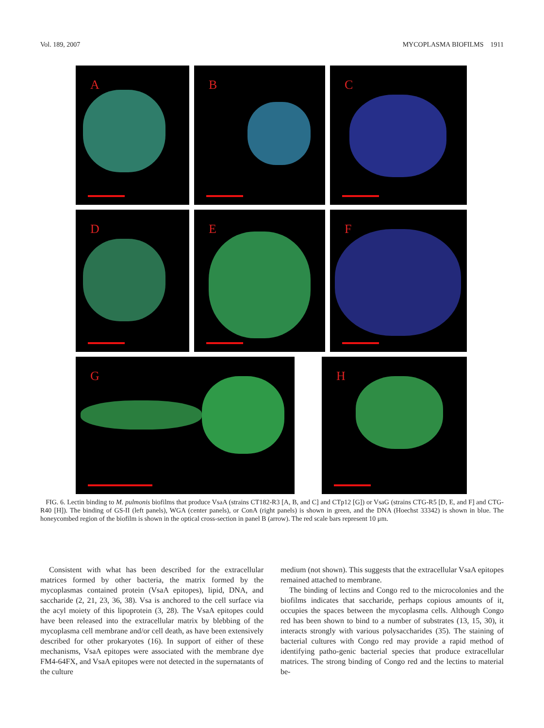Vol. 189, 2007 MYCOPLASMA BIOFILMS 1911
A
B
C
D
E
F
G
H
FIG. 6. Lectin binding to M. pulmonis biofilms that produce VsaA (strains CT182-R3 [A, B, and C] and CTp12 [G]) or VsaG (strains CTG-R5 [D, E, and F] and CTG-R40 [H]). The binding of GS-II (left panels), WGA (center panels), or ConA (right panels) is shown in green, and the DNA (Hoechst 33342) is shown in blue. The honeycombed region of the biofilm is shown in the optical cross-section in panel B (arrow). The red scale bars represent 10 μm.
Consistent with what has been described for the extracellular matrices formed by other bacteria, the matrix formed by the mycoplasmas contained protein (VsaA epitopes), lipid, DNA, and saccharide (2, 21, 23, 36, 38). Vsa is anchored to the cell surface via the acyl moiety of this lipoprotein (3, 28). The VsaA epitopes could have been released into the extracellular matrix by blebbing of the mycoplasma cell membrane and/or cell death, as have been extensively described for other prokaryotes (16). In support of either of these mechanisms, VsaA epitopes were associated with the membrane dye FM4-64FX, and VsaA epitopes were not detected in the supernatants of the culture
medium (not shown). This suggests that the extracellular VsaA epitopes remained attached to membrane.
The binding of lectins and Congo red to the microcolonies and the biofilms indicates that saccharide, perhaps copious amounts of it, occupies the spaces between the mycoplasma cells. Although Congo red has been shown to bind to a number of substrates (13, 15, 30), it interacts strongly with various polysaccharides (35). The staining of bacterial cultures with Congo red may provide a rapid method of identifying patho-genic bacterial species that produce extracellular matrices. The strong binding of Congo red and the lectins to material be-